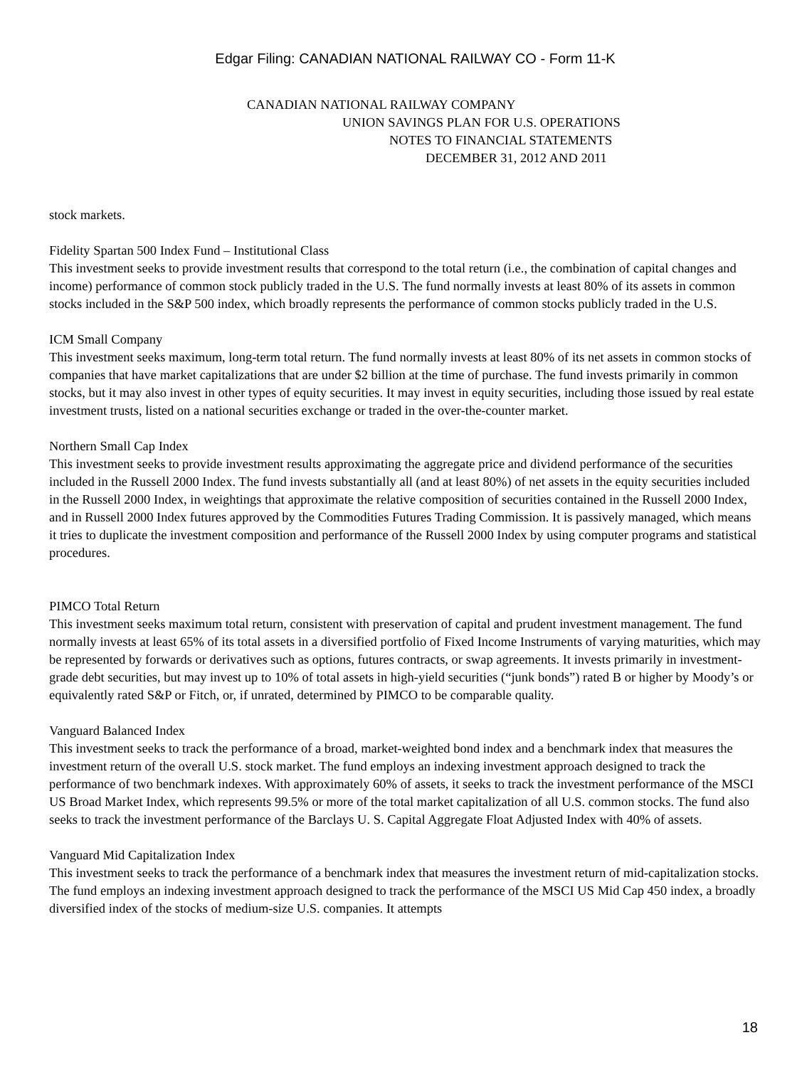Edgar Filing: CANADIAN NATIONAL RAILWAY CO - Form 11-K
CANADIAN NATIONAL RAILWAY COMPANY
UNION SAVINGS PLAN FOR U.S. OPERATIONS
NOTES TO FINANCIAL STATEMENTS
DECEMBER 31, 2012 AND 2011
stock markets.
Fidelity Spartan 500 Index Fund – Institutional Class
This investment seeks to provide investment results that correspond to the total return (i.e., the combination of capital changes and income) performance of common stock publicly traded in the U.S. The fund normally invests at least 80% of its assets in common stocks included in the S&P 500 index, which broadly represents the performance of common stocks publicly traded in the U.S.
ICM Small Company
This investment seeks maximum, long-term total return. The fund normally invests at least 80% of its net assets in common stocks of companies that have market capitalizations that are under $2 billion at the time of purchase. The fund invests primarily in common stocks, but it may also invest in other types of equity securities. It may invest in equity securities, including those issued by real estate investment trusts, listed on a national securities exchange or traded in the over-the-counter market.
Northern Small Cap Index
This investment seeks to provide investment results approximating the aggregate price and dividend performance of the securities included in the Russell 2000 Index. The fund invests substantially all (and at least 80%) of net assets in the equity securities included in the Russell 2000 Index, in weightings that approximate the relative composition of securities contained in the Russell 2000 Index, and in Russell 2000 Index futures approved by the Commodities Futures Trading Commission. It is passively managed, which means it tries to duplicate the investment composition and performance of the Russell 2000 Index by using computer programs and statistical procedures.
PIMCO Total Return
This investment seeks maximum total return, consistent with preservation of capital and prudent investment management. The fund normally invests at least 65% of its total assets in a diversified portfolio of Fixed Income Instruments of varying maturities, which may be represented by forwards or derivatives such as options, futures contracts, or swap agreements. It invests primarily in investment-grade debt securities, but may invest up to 10% of total assets in high-yield securities (“junk bonds”) rated B or higher by Moody’s or equivalently rated S&P or Fitch, or, if unrated, determined by PIMCO to be comparable quality.
Vanguard Balanced Index
This investment seeks to track the performance of a broad, market-weighted bond index and a benchmark index that measures the investment return of the overall U.S. stock market. The fund employs an indexing investment approach designed to track the performance of two benchmark indexes. With approximately 60% of assets, it seeks to track the investment performance of the MSCI US Broad Market Index, which represents 99.5% or more of the total market capitalization of all U.S. common stocks. The fund also seeks to track the investment performance of the Barclays U. S. Capital Aggregate Float Adjusted Index with 40% of assets.
Vanguard Mid Capitalization Index
This investment seeks to track the performance of a benchmark index that measures the investment return of mid-capitalization stocks. The fund employs an indexing investment approach designed to track the performance of the MSCI US Mid Cap 450 index, a broadly diversified index of the stocks of medium-size U.S. companies. It attempts
18